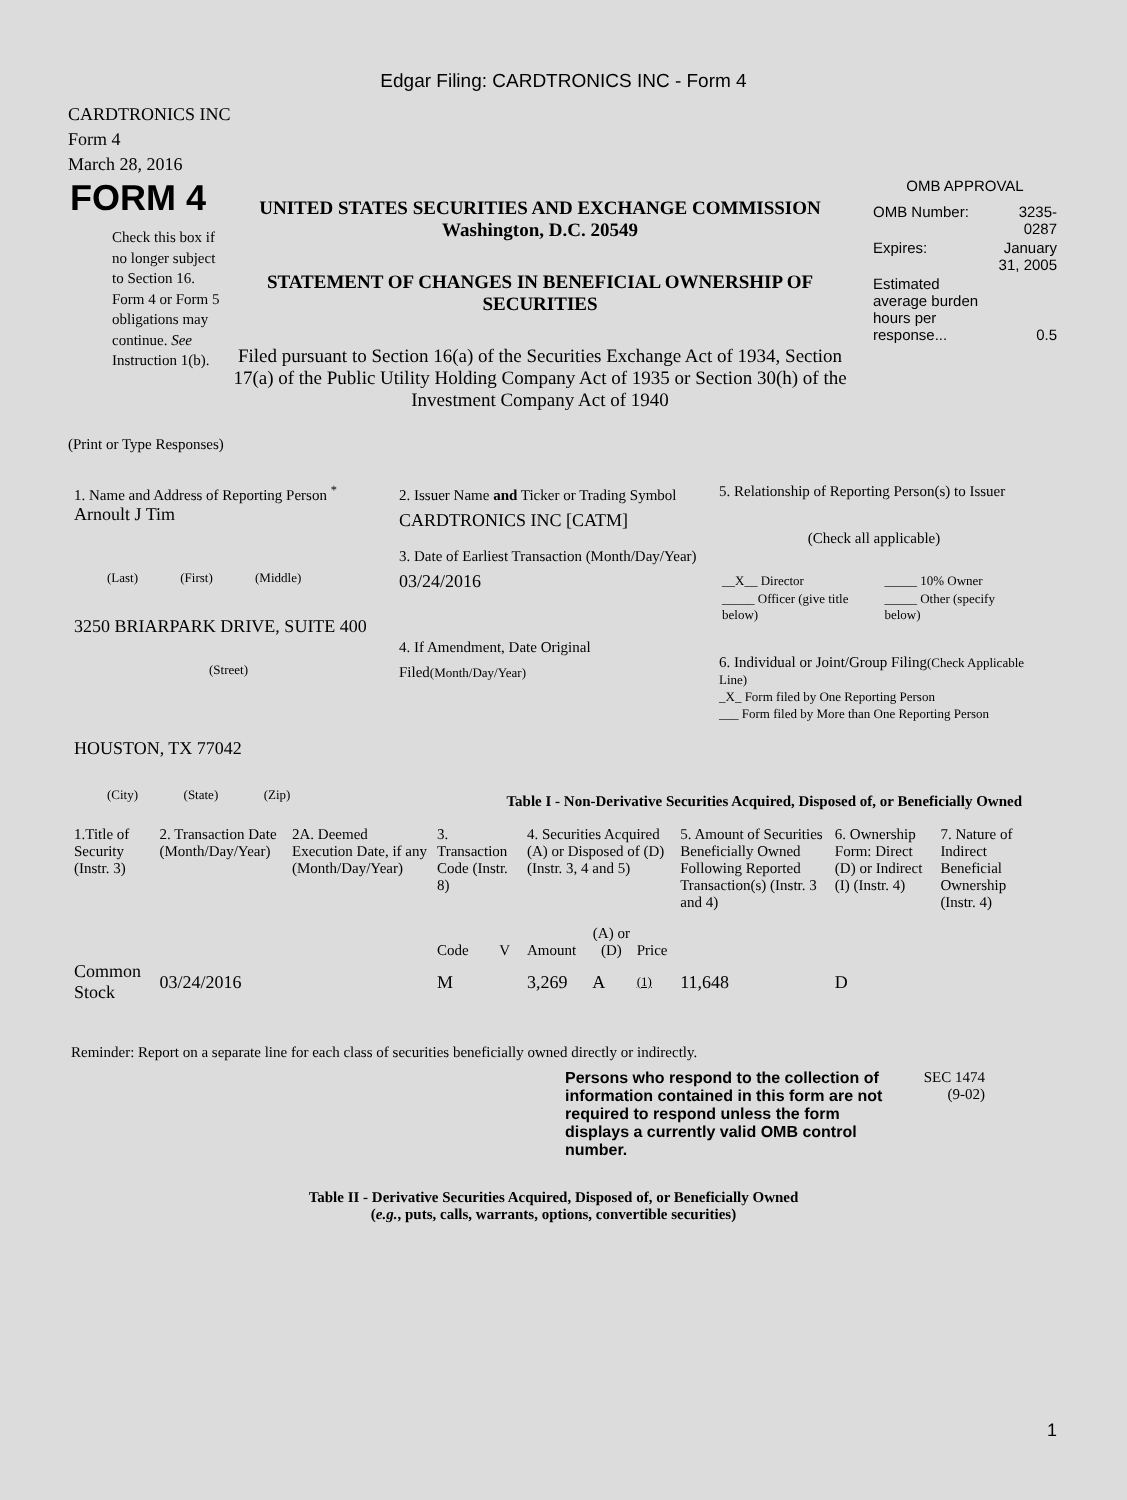Edgar Filing: CARDTRONICS INC - Form 4
CARDTRONICS INC
Form 4
March 28, 2016
FORM 4
Check this box if no longer subject to Section 16. Form 4 or Form 5 obligations may continue. See Instruction 1(b).
UNITED STATES SECURITIES AND EXCHANGE COMMISSION
Washington, D.C. 20549
STATEMENT OF CHANGES IN BENEFICIAL OWNERSHIP OF SECURITIES
Filed pursuant to Section 16(a) of the Securities Exchange Act of 1934, Section 17(a) of the Public Utility Holding Company Act of 1935 or Section 30(h) of the Investment Company Act of 1940
OMB APPROVAL
| OMB Number: | 3235-0287 |
| Expires: | January 31, 2005 |
| Estimated average burden hours per response... | 0.5 |
(Print or Type Responses)
1. Name and Address of Reporting Person <sup>*</sup>
Arnoult J Tim
(Last) (First) (Middle)
3250 BRIARPARK DRIVE, SUITE 400
(Street)
HOUSTON, TX 77042
(City) (State) (Zip)
2. Issuer Name and Ticker or Trading Symbol
CARDTRONICS INC [CATM]
3. Date of Earliest Transaction (Month/Day/Year)
03/24/2016
4. If Amendment, Date Original Filed(Month/Day/Year)
5. Relationship of Reporting Person(s) to Issuer
(Check all applicable)
| __X__ Director | _____ 10% Owner |
| _____ Officer (give title below) | _____ Other (specify below) |
6. Individual or Joint/Group Filing(Check Applicable Line)
_X_ Form filed by One Reporting Person
___ Form filed by More than One Reporting Person
Table I - Non-Derivative Securities Acquired, Disposed of, or Beneficially Owned
| 1.Title of Security (Instr. 3) | 2. Transaction Date (Month/Day/Year) | 2A. Deemed Execution Date, if any (Month/Day/Year) | 3. Transaction Code (Instr. 8) | | 4. Securities Acquired (A) or Disposed of (D) (Instr. 3, 4 and 5) | | | 5. Amount of Securities Beneficially Owned Following Reported Transaction(s) (Instr. 3 and 4) | 6. Ownership Form: Direct (D) or Indirect (I) (Instr. 4) | 7. Nature of Indirect Beneficial Ownership (Instr. 4) |
| --- | --- | --- | --- | --- | --- | --- | --- | --- | --- | --- |
| | | | Code | V | Amount | (A) or (D) | Price | | | |
| Common Stock | 03/24/2016 | | M | | 3,269 | A | (1) | 11,648 | D | |
Reminder: Report on a separate line for each class of securities beneficially owned directly or indirectly.
Persons who respond to the collection of information contained in this form are not required to respond unless the form displays a currently valid OMB control number.
SEC 1474 (9-02)
Table II - Derivative Securities Acquired, Disposed of, or Beneficially Owned
(e.g., puts, calls, warrants, options, convertible securities)
1